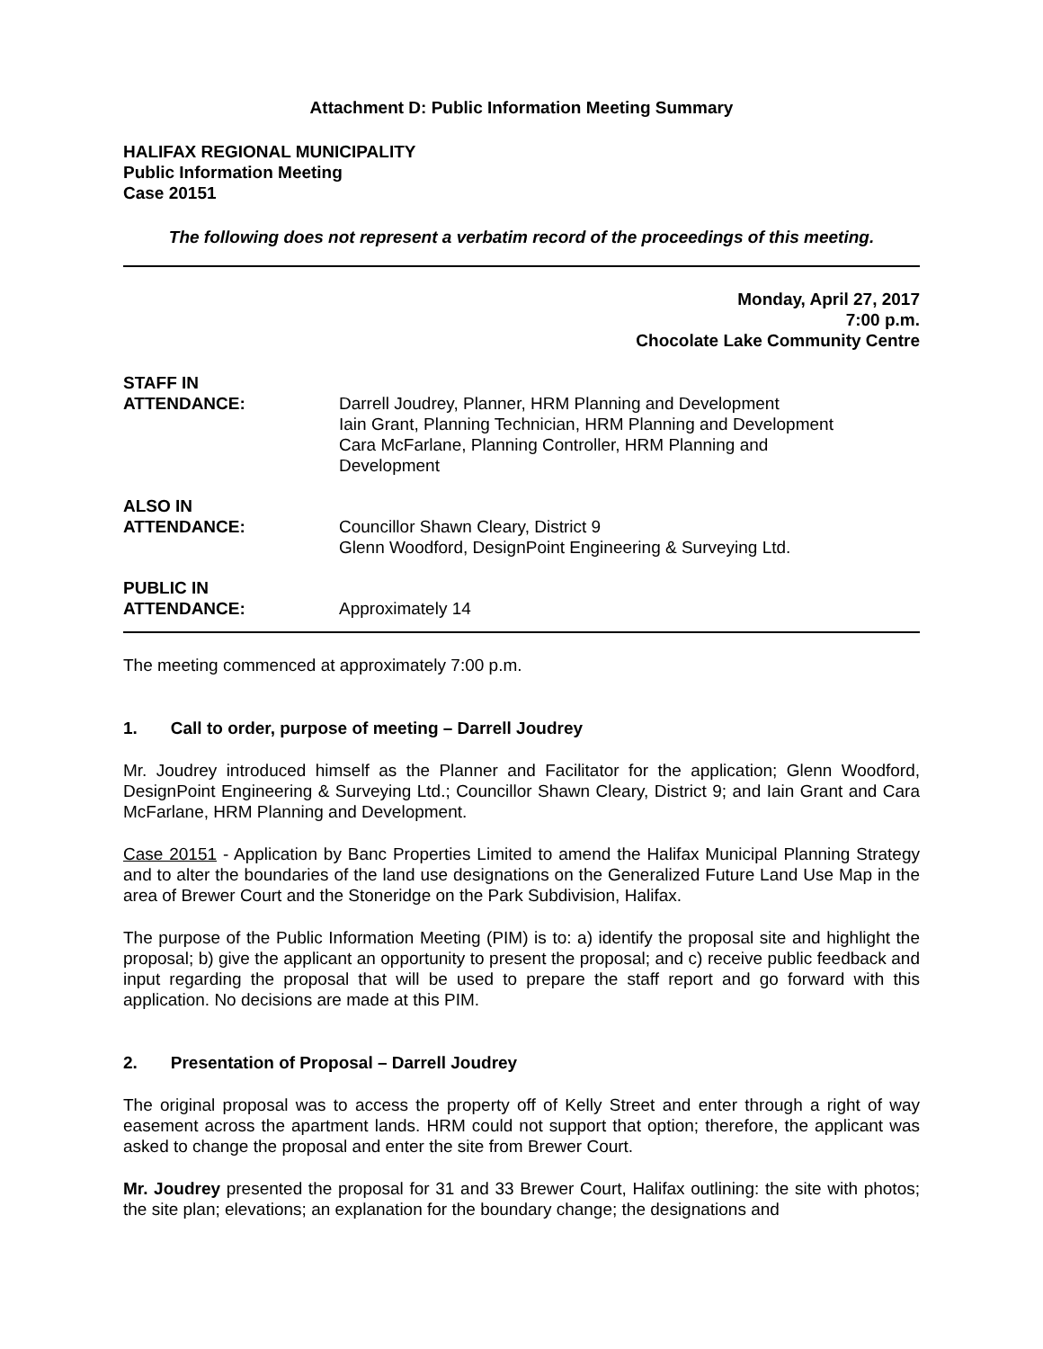Attachment D: Public Information Meeting Summary
HALIFAX REGIONAL MUNICIPALITY
Public Information Meeting
Case 20151
The following does not represent a verbatim record of the proceedings of this meeting.
Monday, April 27, 2017
7:00 p.m.
Chocolate Lake Community Centre
STAFF IN
ATTENDANCE:
Darrell Joudrey, Planner, HRM Planning and Development
Iain Grant, Planning Technician, HRM Planning and Development
Cara McFarlane, Planning Controller, HRM Planning and
Development
ALSO IN
ATTENDANCE:
Councillor Shawn Cleary, District 9
Glenn Woodford, DesignPoint Engineering & Surveying Ltd.
PUBLIC IN
ATTENDANCE:
Approximately 14
The meeting commenced at approximately 7:00 p.m.
1. Call to order, purpose of meeting – Darrell Joudrey
Mr. Joudrey introduced himself as the Planner and Facilitator for the application; Glenn Woodford, DesignPoint Engineering & Surveying Ltd.; Councillor Shawn Cleary, District 9; and Iain Grant and Cara McFarlane, HRM Planning and Development.
Case 20151 - Application by Banc Properties Limited to amend the Halifax Municipal Planning Strategy and to alter the boundaries of the land use designations on the Generalized Future Land Use Map in the area of Brewer Court and the Stoneridge on the Park Subdivision, Halifax.
The purpose of the Public Information Meeting (PIM) is to: a) identify the proposal site and highlight the proposal; b) give the applicant an opportunity to present the proposal; and c) receive public feedback and input regarding the proposal that will be used to prepare the staff report and go forward with this application. No decisions are made at this PIM.
2. Presentation of Proposal – Darrell Joudrey
The original proposal was to access the property off of Kelly Street and enter through a right of way easement across the apartment lands. HRM could not support that option; therefore, the applicant was asked to change the proposal and enter the site from Brewer Court.
Mr. Joudrey presented the proposal for 31 and 33 Brewer Court, Halifax outlining: the site with photos; the site plan; elevations; an explanation for the boundary change; the designations and